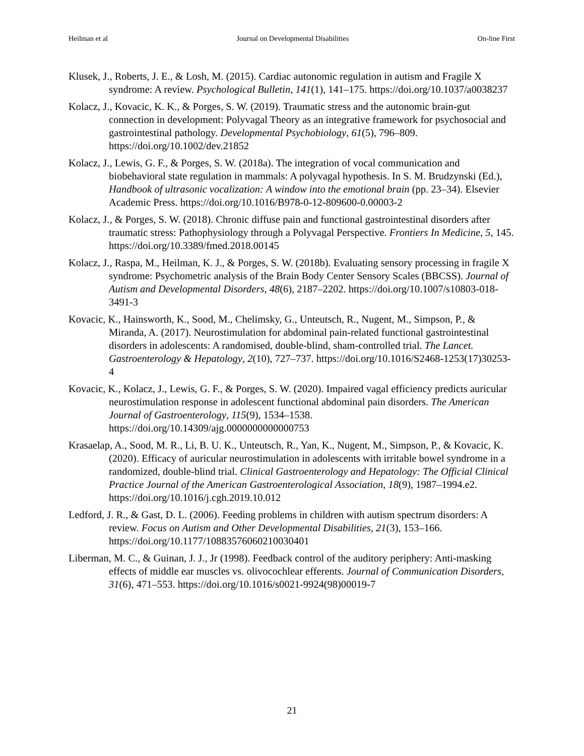Heilman et al Journal on Developmental Disabilities On-line First
Klusek, J., Roberts, J. E., & Losh, M. (2015). Cardiac autonomic regulation in autism and Fragile X syndrome: A review. Psychological Bulletin, 141(1), 141–175. https://doi.org/10.1037/a0038237
Kolacz, J., Kovacic, K. K., & Porges, S. W. (2019). Traumatic stress and the autonomic brain-gut connection in development: Polyvagal Theory as an integrative framework for psychosocial and gastrointestinal pathology. Developmental Psychobiology, 61(5), 796–809. https://doi.org/10.1002/dev.21852
Kolacz, J., Lewis, G. F., & Porges, S. W. (2018a). The integration of vocal communication and biobehavioral state regulation in mammals: A polyvagal hypothesis. In S. M. Brudzynski (Ed.), Handbook of ultrasonic vocalization: A window into the emotional brain (pp. 23–34). Elsevier Academic Press. https://doi.org/10.1016/B978-0-12-809600-0.00003-2
Kolacz, J., & Porges, S. W. (2018). Chronic diffuse pain and functional gastrointestinal disorders after traumatic stress: Pathophysiology through a Polyvagal Perspective. Frontiers In Medicine, 5, 145. https://doi.org/10.3389/fmed.2018.00145
Kolacz, J., Raspa, M., Heilman, K. J., & Porges, S. W. (2018b). Evaluating sensory processing in fragile X syndrome: Psychometric analysis of the Brain Body Center Sensory Scales (BBCSS). Journal of Autism and Developmental Disorders, 48(6), 2187–2202. https://doi.org/10.1007/s10803-018-3491-3
Kovacic, K., Hainsworth, K., Sood, M., Chelimsky, G., Unteutsch, R., Nugent, M., Simpson, P., & Miranda, A. (2017). Neurostimulation for abdominal pain-related functional gastrointestinal disorders in adolescents: A randomised, double-blind, sham-controlled trial. The Lancet. Gastroenterology & Hepatology, 2(10), 727–737. https://doi.org/10.1016/S2468-1253(17)30253-4
Kovacic, K., Kolacz, J., Lewis, G. F., & Porges, S. W. (2020). Impaired vagal efficiency predicts auricular neurostimulation response in adolescent functional abdominal pain disorders. The American Journal of Gastroenterology, 115(9), 1534–1538. https://doi.org/10.14309/ajg.0000000000000753
Krasaelap, A., Sood, M. R., Li, B. U. K., Unteutsch, R., Yan, K., Nugent, M., Simpson, P., & Kovacic, K. (2020). Efficacy of auricular neurostimulation in adolescents with irritable bowel syndrome in a randomized, double-blind trial. Clinical Gastroenterology and Hepatology: The Official Clinical Practice Journal of the American Gastroenterological Association, 18(9), 1987–1994.e2. https://doi.org/10.1016/j.cgh.2019.10.012
Ledford, J. R., & Gast, D. L. (2006). Feeding problems in children with autism spectrum disorders: A review. Focus on Autism and Other Developmental Disabilities, 21(3), 153–166. https://doi.org/10.1177/10883576060210030401
Liberman, M. C., & Guinan, J. J., Jr (1998). Feedback control of the auditory periphery: Anti-masking effects of middle ear muscles vs. olivocochlear efferents. Journal of Communication Disorders, 31(6), 471–553. https://doi.org/10.1016/s0021-9924(98)00019-7
21